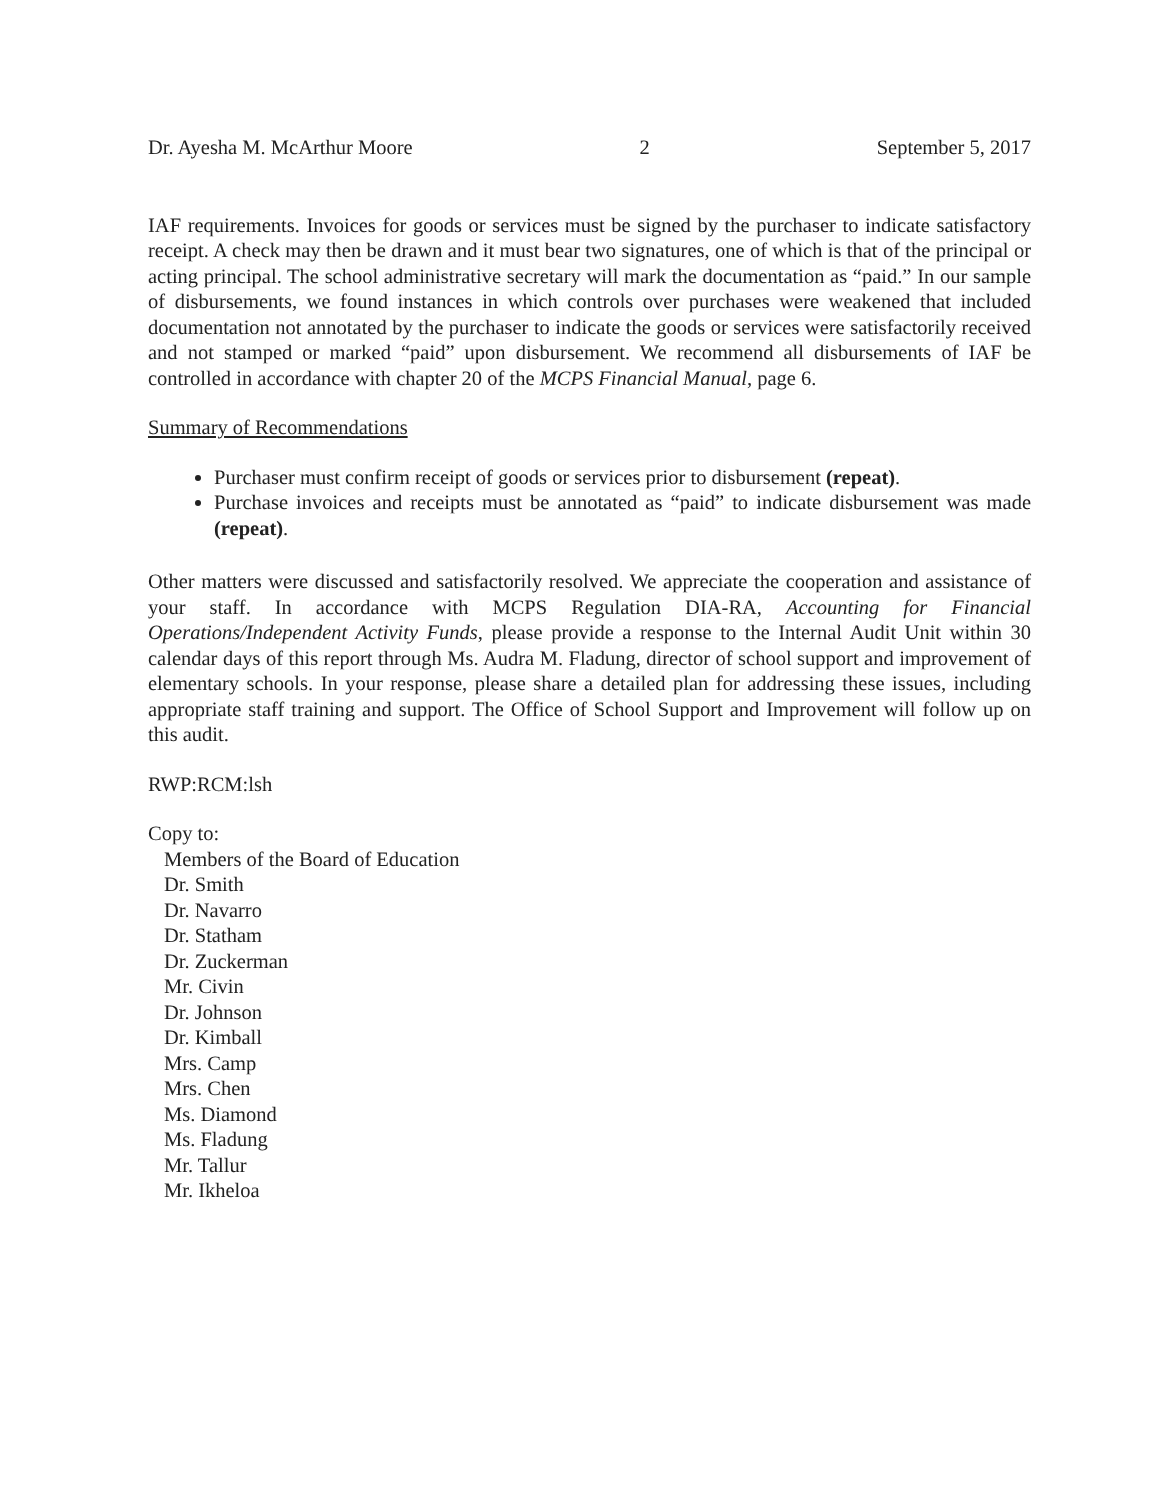Dr. Ayesha M. McArthur Moore 2 September 5, 2017
IAF requirements. Invoices for goods or services must be signed by the purchaser to indicate satisfactory receipt. A check may then be drawn and it must bear two signatures, one of which is that of the principal or acting principal. The school administrative secretary will mark the documentation as “paid.” In our sample of disbursements, we found instances in which controls over purchases were weakened that included documentation not annotated by the purchaser to indicate the goods or services were satisfactorily received and not stamped or marked “paid” upon disbursement. We recommend all disbursements of IAF be controlled in accordance with chapter 20 of the MCPS Financial Manual, page 6.
Summary of Recommendations
Purchaser must confirm receipt of goods or services prior to disbursement (repeat).
Purchase invoices and receipts must be annotated as “paid” to indicate disbursement was made (repeat).
Other matters were discussed and satisfactorily resolved. We appreciate the cooperation and assistance of your staff. In accordance with MCPS Regulation DIA-RA, Accounting for Financial Operations/Independent Activity Funds, please provide a response to the Internal Audit Unit within 30 calendar days of this report through Ms. Audra M. Fladung, director of school support and improvement of elementary schools. In your response, please share a detailed plan for addressing these issues, including appropriate staff training and support. The Office of School Support and Improvement will follow up on this audit.
RWP:RCM:lsh
Copy to:
Members of the Board of Education
Dr. Smith
Dr. Navarro
Dr. Statham
Dr. Zuckerman
Mr. Civin
Dr. Johnson
Dr. Kimball
Mrs. Camp
Mrs. Chen
Ms. Diamond
Ms. Fladung
Mr. Tallur
Mr. Ikheloa